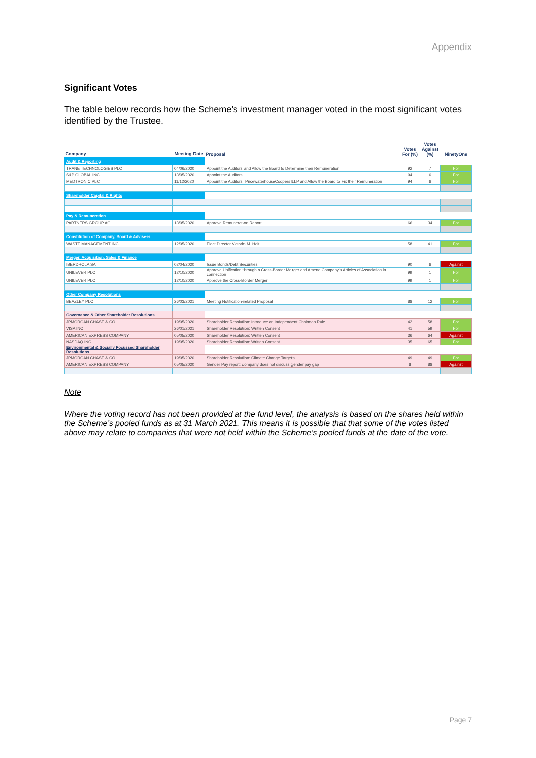Appendix
Significant Votes
The table below records how the Scheme’s investment manager voted in the most significant votes identified by the Trustee.
| Company | Meeting Date | Proposal | Votes For (%) | Votes Against (%) | NinetyOne |
| --- | --- | --- | --- | --- | --- |
| Audit & Reporting | | | | | |
| TRANE TECHNOLOGIES PLC | 04/06/2020 | Appoint the Auditors and Allow the Board to Determine their Remuneration | 92 | 7 | For |
| S&P GLOBAL INC | 13/05/2020 | Appoint the Auditors | 94 | 6 | For |
| MEDTRONIC PLC | 11/12/2020 | Appoint the Auditors: PricewaterhouseCoopers LLP and Allow the Board to Fix their Remuneration | 94 | 6 | For |
| Shareholder Capital & Rights | | | | | |
| Pay & Remuneration | | | | | |
| PARTNERS GROUP AG | 13/05/2020 | Approve Remuneration Report | 66 | 34 | For |
| Constitution of Company, Board & Advisers | | | | | |
| WASTE MANAGEMENT INC | 12/05/2020 | Elect Director Victoria M. Holt | 58 | 41 | For |
| Merger, Acquisition, Sales & Finance | | | | | |
| IBERDROLA SA | 02/04/2020 | Issue Bonds/Debt Securities | 90 | 6 | Against |
| UNILEVER PLC | 12/10/2020 | Approve Unification through a Cross-Border Merger and Amend Company's Articles of Association in connection | 99 | 1 | For |
| UNILEVER PLC | 12/10/2020 | Approve the Cross-Border Merger | 99 | 1 | For |
| Other Company Resolutions | | | | | |
| BEAZLEY PLC | 26/03/2021 | Meeting Notification-related Proposal | 88 | 12 | For |
| Governance & Other Shareholder Resolutions | | | | | |
| JPMORGAN CHASE & CO. | 19/05/2020 | Shareholder Resolution: Introduce an Independent Chairman Rule | 42 | 58 | For |
| VISA INC | 26/01/2021 | Shareholder Resolution: Written Consent | 41 | 59 | For |
| AMERICAN EXPRESS COMPANY | 05/05/2020 | Shareholder Resolution: Written Consent | 36 | 64 | Against |
| NASDAQ INC | 19/05/2020 | Shareholder Resolution: Written Consent | 35 | 65 | For |
| Environmental & Socially Focussed Shareholder Resolutions | | | | | |
| JPMORGAN CHASE & CO. | 19/05/2020 | Shareholder Resolution: Climate Change Targets | 49 | 49 | For |
| AMERICAN EXPRESS COMPANY | 05/05/2020 | Gender Pay report: company does not discuss gender pay gap | 8 | 88 | Against |
Note
Where the voting record has not been provided at the fund level, the analysis is based on the shares held within the Scheme’s pooled funds as at 31 March 2021. This means it is possible that that some of the votes listed above may relate to companies that were not held within the Scheme’s pooled funds at the date of the vote.
Page 7